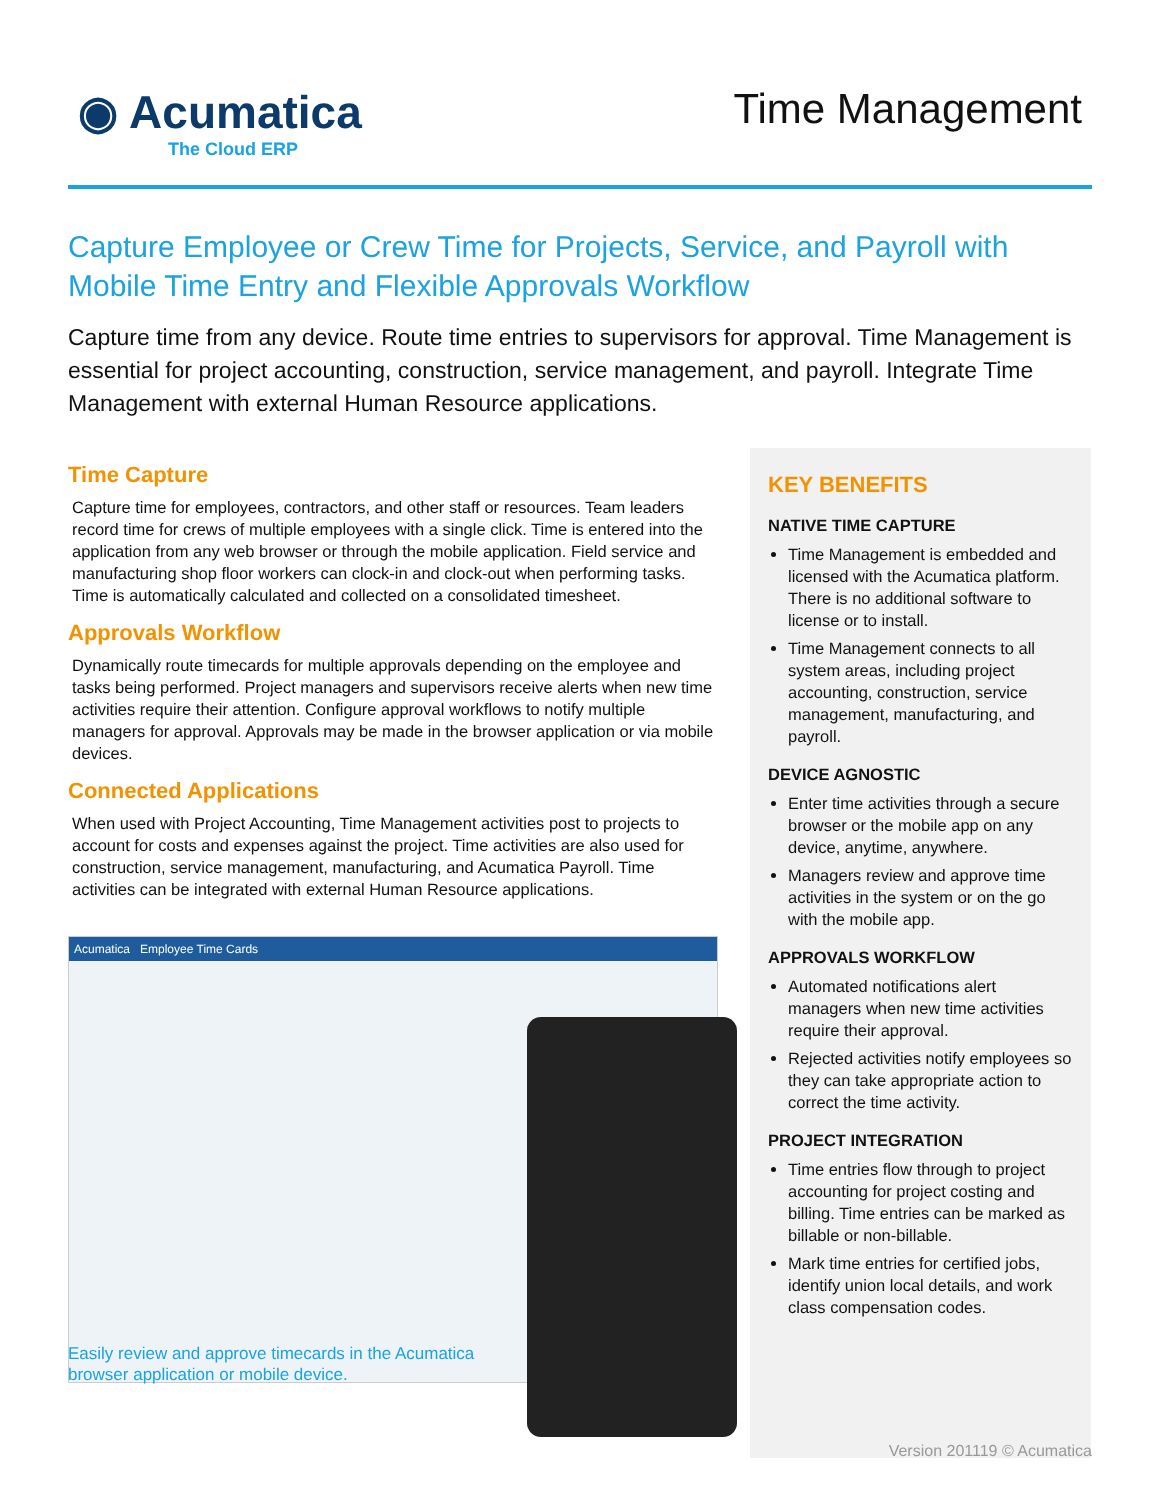◉ Acumatica
The Cloud ERP
Time Management
Capture Employee or Crew Time for Projects, Service, and Payroll with Mobile Time Entry and Flexible Approvals Workflow
Capture time from any device. Route time entries to supervisors for approval. Time Management is essential for project accounting, construction, service management, and payroll. Integrate Time Management with external Human Resource applications.
Time Capture
Capture time for employees, contractors, and other staff or resources. Team leaders record time for crews of multiple employees with a single click. Time is entered into the application from any web browser or through the mobile application. Field service and manufacturing shop floor workers can clock-in and clock-out when performing tasks. Time is automatically calculated and collected on a consolidated timesheet.
Approvals Workflow
Dynamically route timecards for multiple approvals depending on the employee and tasks being performed. Project managers and supervisors receive alerts when new time activities require their attention. Configure approval workflows to notify multiple managers for approval. Approvals may be made in the browser application or via mobile devices.
Connected Applications
When used with Project Accounting, Time Management activities post to projects to account for costs and expenses against the project. Time activities are also used for construction, service management, manufacturing, and Acumatica Payroll. Time activities can be integrated with external Human Resource applications.
Acumatica Employee Time Cards
Easily review and approve timecards in the Acumatica browser application or mobile device.
KEY BENEFITS
NATIVE TIME CAPTURE
Time Management is embedded and licensed with the Acumatica platform. There is no additional software to license or to install.
Time Management connects to all system areas, including project accounting, construction, service management, manufacturing, and payroll.
DEVICE AGNOSTIC
Enter time activities through a secure browser or the mobile app on any device, anytime, anywhere.
Managers review and approve time activities in the system or on the go with the mobile app.
APPROVALS WORKFLOW
Automated notifications alert managers when new time activities require their approval.
Rejected activities notify employees so they can take appropriate action to correct the time activity.
PROJECT INTEGRATION
Time entries flow through to project accounting for project costing and billing. Time entries can be marked as billable or non-billable.
Mark time entries for certified jobs, identify union local details, and work class compensation codes.
Version 201119 © Acumatica